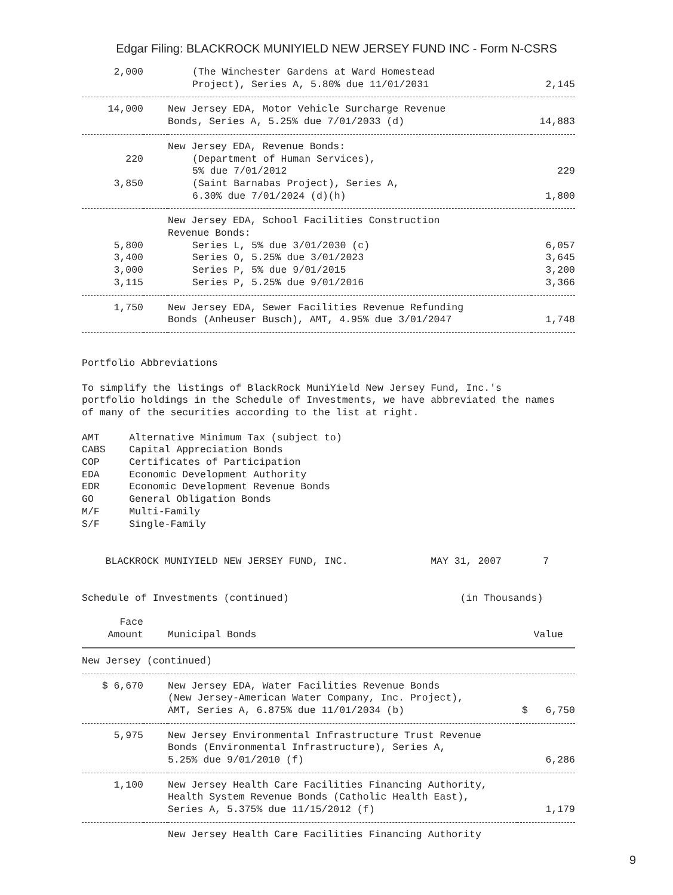Edgar Filing: BLACKROCK MUNIYIELD NEW JERSEY FUND INC - Form N-CSRS
| 2,000 | | (The Winchester Gardens at Ward Homestead | |
| | | Project), Series A, 5.80% due 11/01/2031 | 2,145 |
| 14,000 | | New Jersey EDA, Motor Vehicle Surcharge Revenue | |
| | | Bonds, Series A, 5.25% due 7/01/2033 (d) | 14,883 |
| | | New Jersey EDA, Revenue Bonds: | |
| 220 | | (Department of Human Services), | |
| | | 5% due 7/01/2012 | 229 |
| 3,850 | | (Saint Barnabas Project), Series A, | |
| | | 6.30% due 7/01/2024 (d)(h) | 1,800 |
| | | New Jersey EDA, School Facilities Construction | |
| | | Revenue Bonds: | |
| 5,800 | | Series L, 5% due 3/01/2030 (c) | 6,057 |
| 3,400 | | Series O, 5.25% due 3/01/2023 | 3,645 |
| 3,000 | | Series P, 5% due 9/01/2015 | 3,200 |
| 3,115 | | Series P, 5.25% due 9/01/2016 | 3,366 |
| 1,750 | | New Jersey EDA, Sewer Facilities Revenue Refunding | |
| | | Bonds (Anheuser Busch), AMT, 4.95% due 3/01/2047 | 1,748 |
Portfolio Abbreviations To simplify the listings of BlackRock MuniYield New Jersey Fund, Inc.'s portfolio holdings in the Schedule of Investments, we have abbreviated the names of many of the securities according to the list at right. AMT Alternative Minimum Tax (subject to) CABS Capital Appreciation Bonds COP Certificates of Participation EDA Economic Development Authority EDR Economic Development Revenue Bonds GO General Obligation Bonds M/F Multi-Family S/F Single-Family BLACKROCK MUNIYIELD NEW JERSEY FUND, INC. MAY 31, 2007 7 Schedule of Investments (continued) (in Thousands)
| Face | | | |
| --- | --- | --- | --- |
| Amount | | Municipal Bonds | Value |
| New Jersey (continued) | | | |
| $ 6,670 | | New Jersey EDA, Water Facilities Revenue Bonds | |
| | | (New Jersey-American Water Company, Inc. Project), | |
| | | AMT, Series A, 6.875% due 11/01/2034 (b) | $ 6,750 |
| 5,975 | | New Jersey Environmental Infrastructure Trust Revenue | |
| | | Bonds (Environmental Infrastructure), Series A, | |
| | | 5.25% due 9/01/2010 (f) | 6,286 |
| 1,100 | | New Jersey Health Care Facilities Financing Authority, | |
| | | Health System Revenue Bonds (Catholic Health East), | |
| | | Series A, 5.375% due 11/15/2012 (f) | 1,179 |
| | | New Jersey Health Care Facilities Financing Authority | |
9